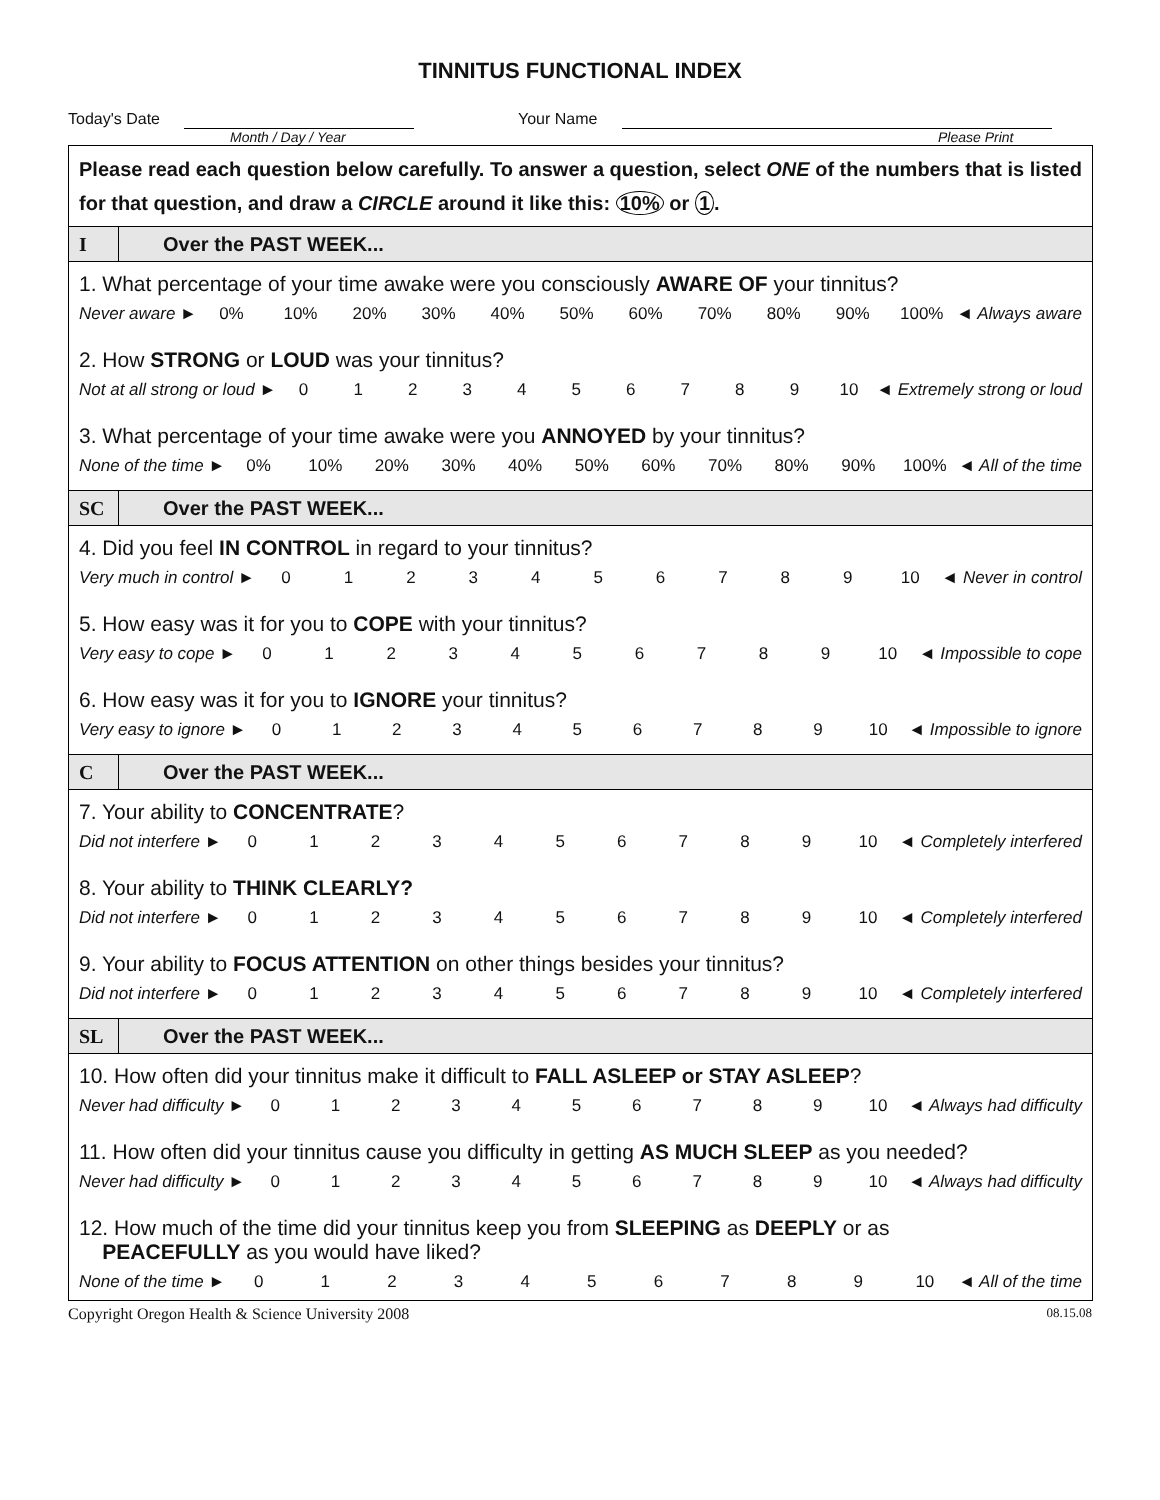TINNITUS FUNCTIONAL INDEX
Today's Date Your Name
Month / Day / Year Please Print
Please read each question below carefully. To answer a question, select ONE of the numbers that is listed for that question, and draw a CIRCLE around it like this: 10% or 1.
I
Over the PAST WEEK...
1. What percentage of your time awake were you consciously AWARE OF your tinnitus?
Never aware ► 0% 10% 20% 30% 40% 50% 60% 70% 80% 90% 100% ◄ Always aware
2. How STRONG or LOUD was your tinnitus?
Not at all strong or loud ► 0123456789 10 ◄ Extremely strong or loud
3. What percentage of your time awake were you ANNOYED by your tinnitus?
None of the time ► 0% 10% 20% 30% 40% 50% 60% 70% 80% 90% 100% ◄ All of the time
SC
Over the PAST WEEK...
4. Did you feel IN CONTROL in regard to your tinnitus?
Very much in control ► 0123456789 10 ◄ Never in control
5. How easy was it for you to COPE with your tinnitus?
Very easy to cope ► 0123456789 10 ◄ Impossible to cope
6. How easy was it for you to IGNORE your tinnitus?
Very easy to ignore ► 0123456789 10 ◄ Impossible to ignore
C
Over the PAST WEEK...
7. Your ability to CONCENTRATE?
Did not interfere ► 0123456789 10 ◄ Completely interfered
8. Your ability to THINK CLEARLY?
Did not interfere ► 0123456789 10 ◄ Completely interfered
9. Your ability to FOCUS ATTENTION on other things besides your tinnitus?
Did not interfere ► 0123456789 10 ◄ Completely interfered
SL
Over the PAST WEEK...
10. How often did your tinnitus make it difficult to FALL ASLEEP or STAY ASLEEP?
Never had difficulty ► 0123456789 10 ◄ Always had difficulty
11. How often did your tinnitus cause you difficulty in getting AS MUCH SLEEP as you needed?
Never had difficulty ► 0123456789 10 ◄ Always had difficulty
12. How much of the time did your tinnitus keep you from SLEEPING as DEEPLY or as
PEACEFULLY as you would have liked?
None of the time ► 0123456789 10 ◄ All of the time
Copyright Oregon Health & Science University 2008 08.15.08